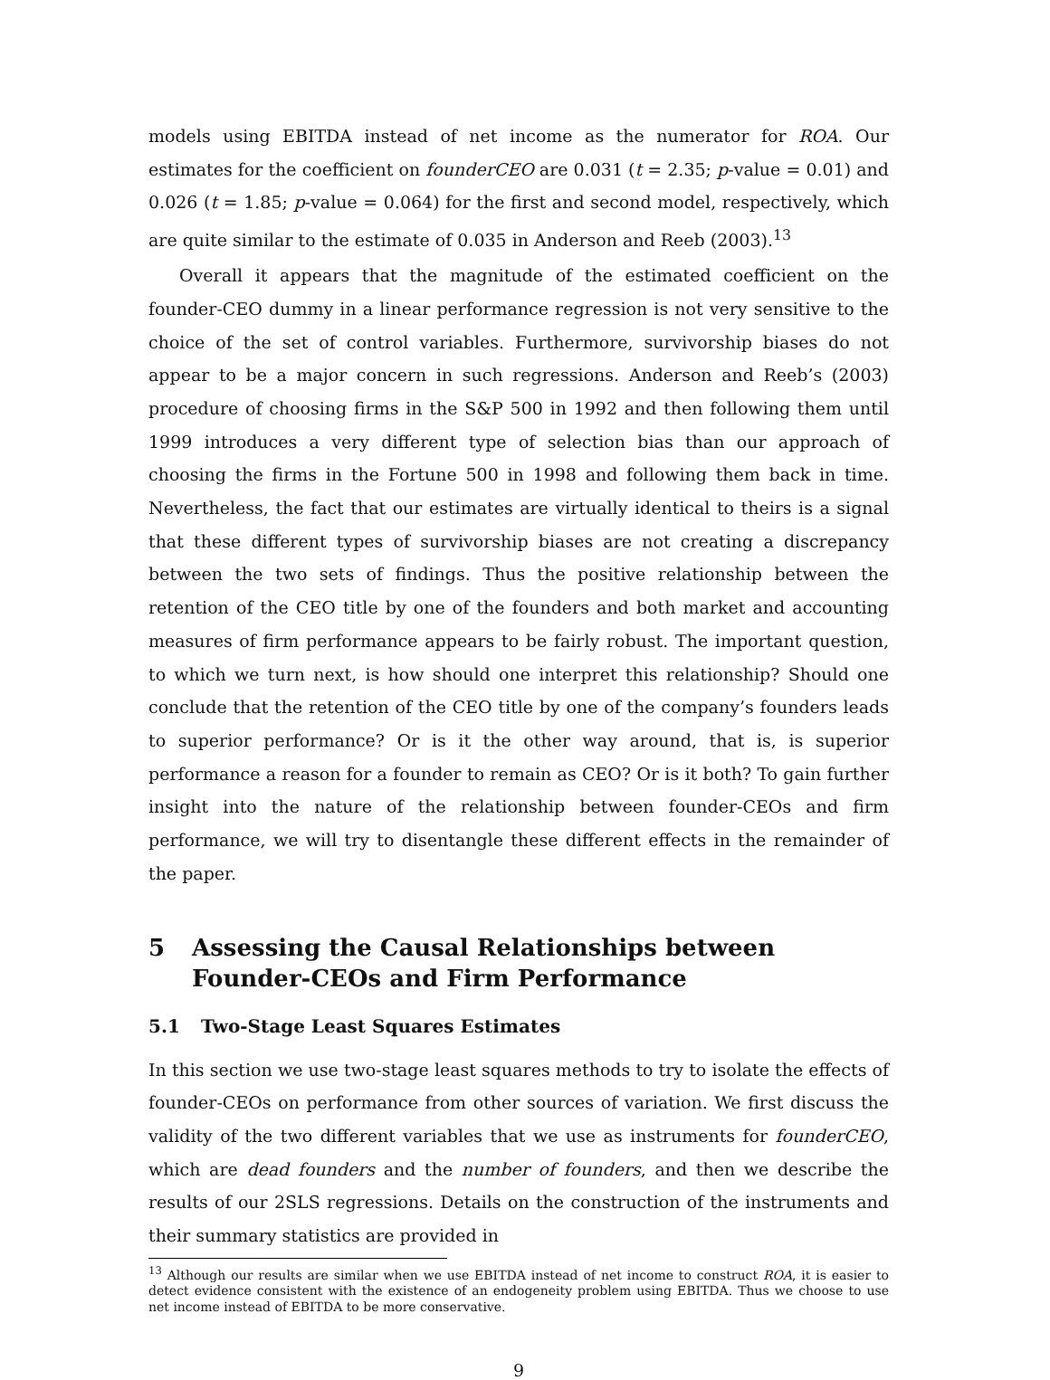models using EBITDA instead of net income as the numerator for ROA. Our estimates for the coefficient on founderCEO are 0.031 (t = 2.35; p-value = 0.01) and 0.026 (t = 1.85; p-value = 0.064) for the first and second model, respectively, which are quite similar to the estimate of 0.035 in Anderson and Reeb (2003).<sup>13</sup>
Overall it appears that the magnitude of the estimated coefficient on the founder-CEO dummy in a linear performance regression is not very sensitive to the choice of the set of control variables. Furthermore, survivorship biases do not appear to be a major concern in such regressions. Anderson and Reeb’s (2003) procedure of choosing firms in the S&P 500 in 1992 and then following them until 1999 introduces a very different type of selection bias than our approach of choosing the firms in the Fortune 500 in 1998 and following them back in time. Nevertheless, the fact that our estimates are virtually identical to theirs is a signal that these different types of survivorship biases are not creating a discrepancy between the two sets of findings. Thus the positive relationship between the retention of the CEO title by one of the founders and both market and accounting measures of firm performance appears to be fairly robust. The important question, to which we turn next, is how should one interpret this relationship? Should one conclude that the retention of the CEO title by one of the company’s founders leads to superior performance? Or is it the other way around, that is, is superior performance a reason for a founder to remain as CEO? Or is it both? To gain further insight into the nature of the relationship between founder-CEOs and firm performance, we will try to disentangle these different effects in the remainder of the paper.
5 Assessing the Causal Relationships between Founder-CEOs and Firm Performance
5.1 Two-Stage Least Squares Estimates
In this section we use two-stage least squares methods to try to isolate the effects of founder-CEOs on performance from other sources of variation. We first discuss the validity of the two different variables that we use as instruments for founderCEO, which are dead founders and the number of founders, and then we describe the results of our 2SLS regressions. Details on the construction of the instruments and their summary statistics are provided in
<sup>13</sup> Although our results are similar when we use EBITDA instead of net income to construct ROA, it is easier to detect evidence consistent with the existence of an endogeneity problem using EBITDA. Thus we choose to use net income instead of EBITDA to be more conservative.
9